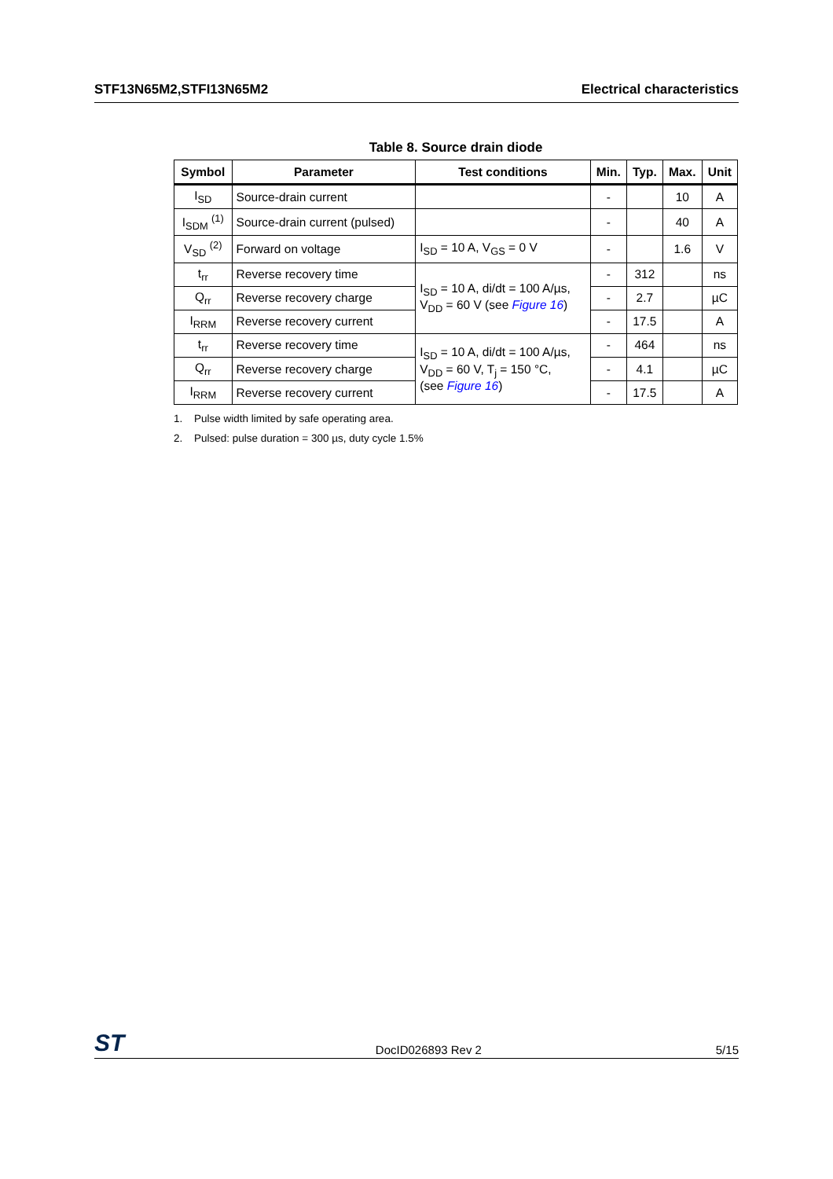STF13N65M2,STFI13N65M2 Electrical characteristics
Table 8. Source drain diode
| Symbol | Parameter | Test conditions | Min. | Typ. | Max. | Unit |
| --- | --- | --- | --- | --- | --- | --- |
| I<sub>SD</sub> | Source-drain current | | - | | 10 | A |
| I<sub>SDM</sub> <sup>(1)</sup> | Source-drain current (pulsed) | | - | | 40 | A |
| V<sub>SD</sub> <sup>(2)</sup> | Forward on voltage | I<sub>SD</sub> = 10 A, V<sub>GS</sub> = 0 V | - | | 1.6 | V |
| t<sub>rr</sub> | Reverse recovery time | I<sub>SD</sub> = 10 A, di/dt = 100 A/µs, V<sub>DD</sub> = 60 V (see Figure 16 ) | - | 312 | | ns |
| Q<sub>rr</sub> | Reverse recovery charge | | - | 2.7 | | µC |
| I<sub>RRM</sub> | Reverse recovery current | | - | 17.5 | | A |
| t<sub>rr</sub> | Reverse recovery time | I<sub>SD</sub> = 10 A, di/dt = 100 A/µs, V<sub>DD</sub> = 60 V, T<sub>j</sub> = 150 °C, (see Figure 16 ) | - | 464 | | ns |
| Q<sub>rr</sub> | Reverse recovery charge | | - | 4.1 | | µC |
| I<sub>RRM</sub> | Reverse recovery current | | - | 17.5 | | A |
1. Pulse width limited by safe operating area.
2. Pulsed: pulse duration = 300 µs, duty cycle 1.5%
ST DocID026893 Rev 2 5/15